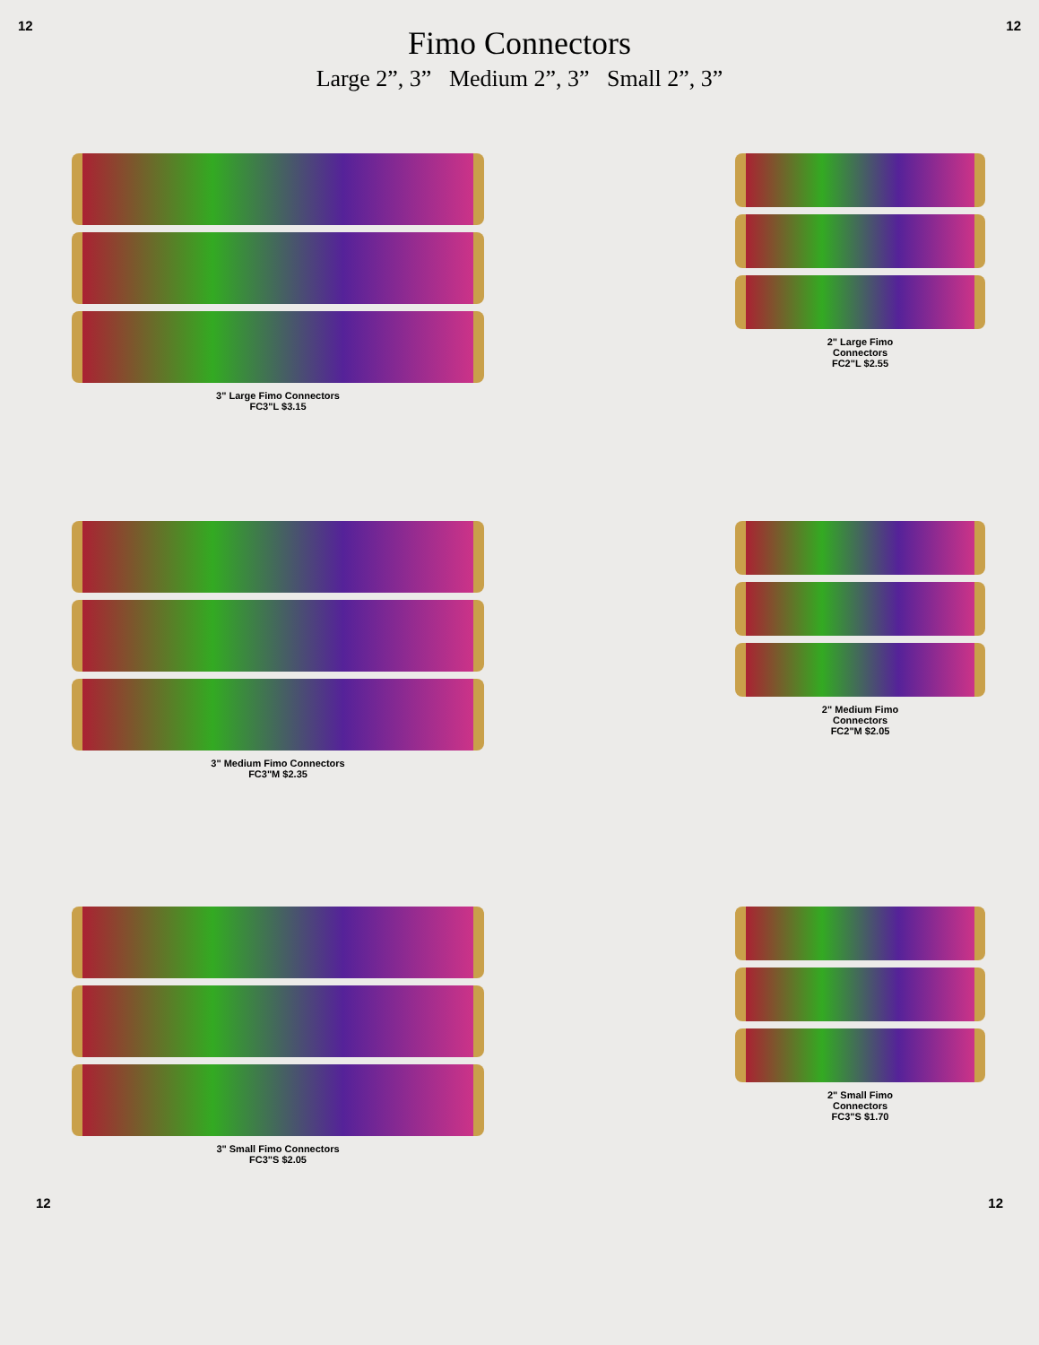12 12
Fimo Connectors
Large 2”, 3” Medium 2”, 3” Small 2”, 3”
3" Large Fimo Connectors
FC3"L $3.15
2" Large Fimo
Connectors
FC2"L $2.55
3" Medium Fimo Connectors
FC3"M $2.35
2" Medium Fimo
Connectors
FC2"M $2.05
3" Small Fimo Connectors
FC3"S $2.05
2" Small Fimo
Connectors
FC3"S $1.70
12 12